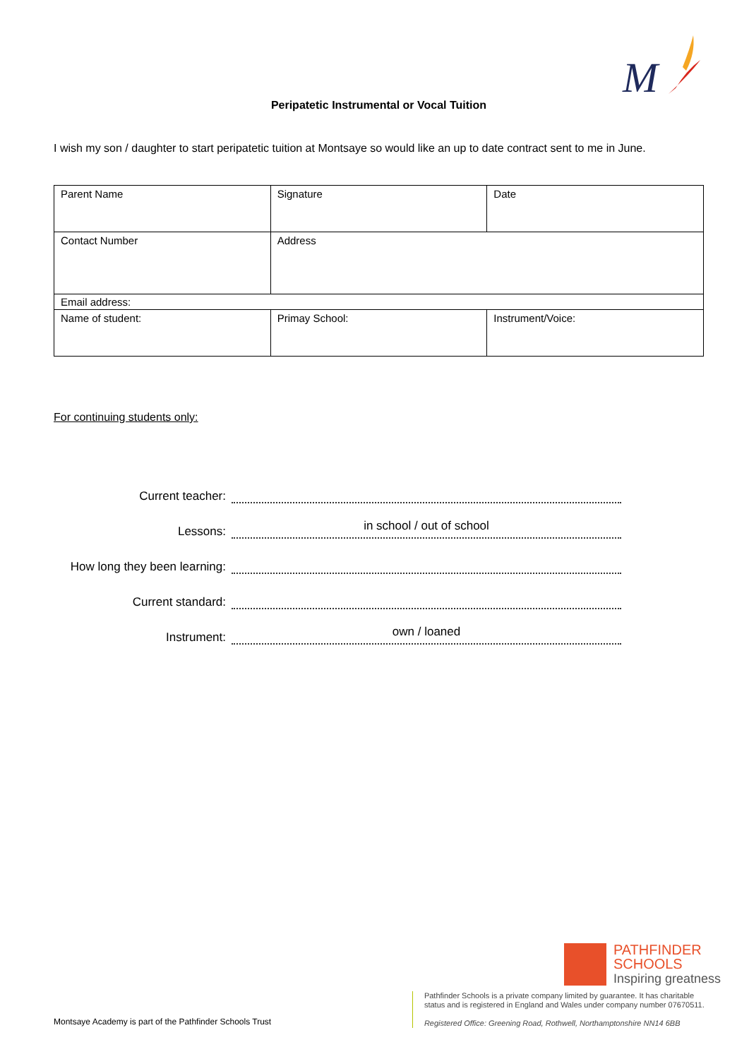M
Peripatetic Instrumental or Vocal Tuition
I wish my son / daughter to start peripatetic tuition at Montsaye so would like an up to date contract sent to me in June.
| Parent Name | Signature | Date |
| Contact Number | Address | |
| Email address: | | |
| Name of student: | Primay School: | Instrument/Voice: |
For continuing students only:
Current teacher:
Lessons:
in school / out of school
How long they been learning:
Current standard:
Instrument:
own / loaned
Montsaye Academy is part of the Pathfinder Schools Trust
PATHFINDER
SCHOOLS
Inspiring greatness
Pathfinder Schools is a private company limited by guarantee. It has charitable
status and is registered in England and Wales under company number 07670511.
Registered Office: Greening Road, Rothwell, Northamptonshire NN14 6BB